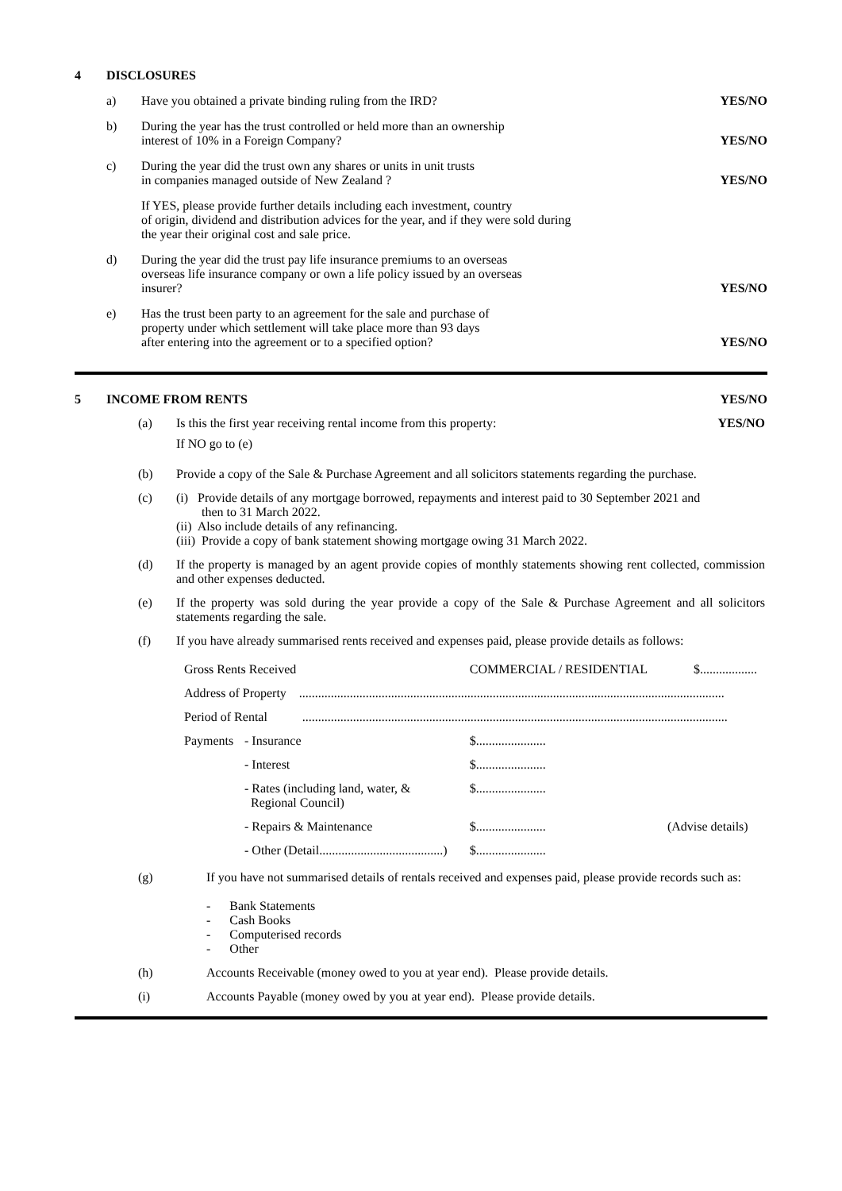| 4 | DISCLOSURES | | |
| | a) | Have you obtained a private binding ruling from the IRD? | YES/NO |
| | b) | During the year has the trust controlled or held more than an ownership interest of 10% in a Foreign Company? | YES/NO |
| | c) | During the year did the trust own any shares or units in unit trusts in companies managed outside of New Zealand ? | YES/NO |
| | | If YES, please provide further details including each investment, country of origin, dividend and distribution advices for the year, and if they were sold during the year their original cost and sale price. | |
| | d) | During the year did the trust pay life insurance premiums to an overseas overseas life insurance company or own a life policy issued by an overseas insurer? | YES/NO |
| | e) | Has the trust been party to an agreement for the sale and purchase of property under which settlement will take place more than 93 days after entering into the agreement or to a specified option? | YES/NO |
| 5 | INCOME FROM RENTS | YES/NO |
| (a) | Is this the first year receiving rental income from this property: If NO go to (e) | YES/NO |
| (b) | Provide a copy of the Sale & Purchase Agreement and all solicitors statements regarding the purchase. | |
| (c) | (i) Provide details of any mortgage borrowed, repayments and interest paid to 30 September 2021 and then to 31 March 2022. (ii) Also include details of any refinancing. (iii) Provide a copy of bank statement showing mortgage owing 31 March 2022. | |
| (d) | If the property is managed by an agent provide copies of monthly statements showing rent collected, commission and other expenses deducted. | |
| (e) | If the property was sold during the year provide a copy of the Sale & Purchase Agreement and all solicitors statements regarding the sale. | |
| (f) | If you have already summarised rents received and expenses paid, please provide details as follows: | |
| Gross Rents Received | | COMMERCIAL / RESIDENTIAL | | $.................. |
| Address of Property ...................................................................................................................................... | | | | |
| Period of Rental ...................................................................................................................................... | | | | |
| Payments | - Insurance | | $...................... | |
| | - Interest | | $...................... | |
| | - Rates (including land, water, & Regional Council) | | $...................... | |
| | - Repairs & Maintenance | | $...................... | (Advise details) |
| | - Other (Detail.......................................) | | $...................... | |
| (g) | If you have not summarised details of rentals received and expenses paid, please provide records such as: - Bank Statements - Cash Books - Computerised records - Other |
| (h) | Accounts Receivable (money owed to you at year end). Please provide details. |
| (i) | Accounts Payable (money owed by you at year end). Please provide details. |